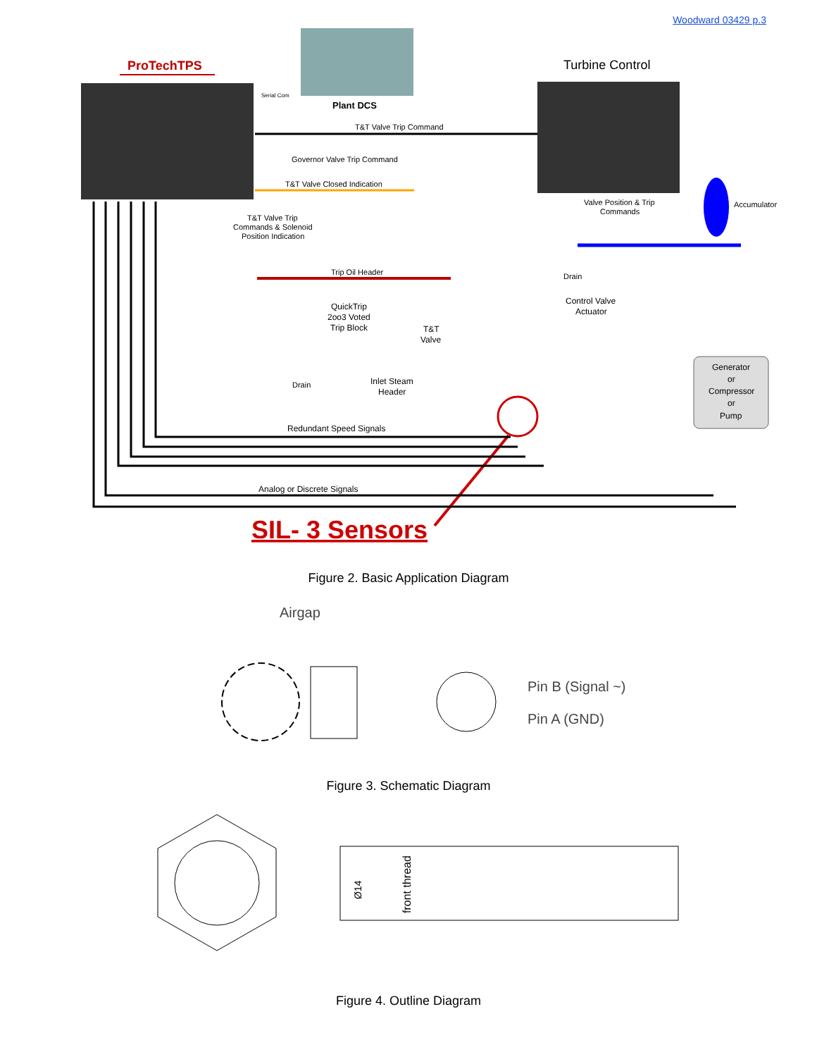Woodward 03429 p.3
ProTechTPS
Plant DCS
Serial Com
Turbine Control
T&T Valve Trip Command
Governor Valve Trip Command
T&T Valve Closed Indication
T&T Valve Trip
Commands & Solenoid
Position Indication
Valve Position & Trip
Commands
Accumulator
Trip Oil Header
Drain
QuickTrip
2oo3 Voted
Trip Block
T&T
Valve
Control Valve
Actuator
Generator
or
Compressor
or
Pump
Drain
Inlet Steam
Header
Redundant Speed Signals
Analog or Discrete Signals
SIL- 3 Sensors
Figure 2. Basic Application Diagram
Airgap
Pin B (Signal ~)
Pin A (GND)
Figure 3. Schematic Diagram
front thread
Ø14
Figure 4. Outline Diagram